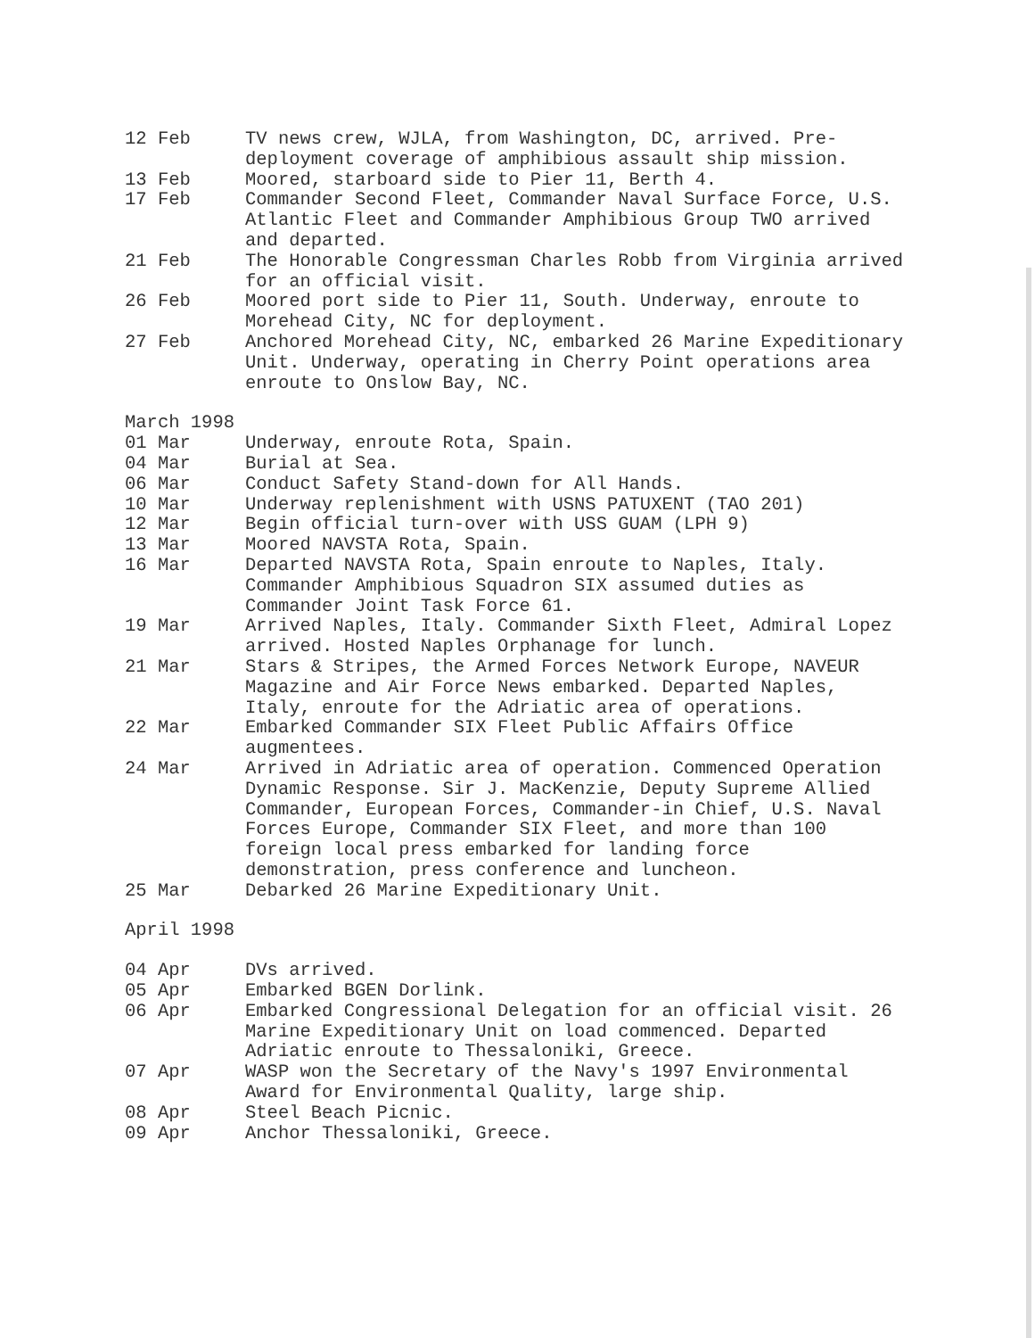12 Feb TV news crew, WJLA, from Washington, DC, arrived. Pre-deployment coverage of amphibious assault ship mission.
13 Feb Moored, starboard side to Pier 11, Berth 4.
17 Feb Commander Second Fleet, Commander Naval Surface Force, U.S. Atlantic Fleet and Commander Amphibious Group TWO arrived and departed.
21 Feb The Honorable Congressman Charles Robb from Virginia arrived for an official visit.
26 Feb Moored port side to Pier 11, South. Underway, enroute to Morehead City, NC for deployment.
27 Feb Anchored Morehead City, NC, embarked 26 Marine Expeditionary Unit. Underway, operating in Cherry Point operations area enroute to Onslow Bay, NC.
March 1998
01 Mar Underway, enroute Rota, Spain.
04 Mar Burial at Sea.
06 Mar Conduct Safety Stand-down for All Hands.
10 Mar Underway replenishment with USNS PATUXENT (TAO 201)
12 Mar Begin official turn-over with USS GUAM (LPH 9)
13 Mar Moored NAVSTA Rota, Spain.
16 Mar Departed NAVSTA Rota, Spain enroute to Naples, Italy. Commander Amphibious Squadron SIX assumed duties as Commander Joint Task Force 61.
19 Mar Arrived Naples, Italy. Commander Sixth Fleet, Admiral Lopez arrived. Hosted Naples Orphanage for lunch.
21 Mar Stars & Stripes, the Armed Forces Network Europe, NAVEUR Magazine and Air Force News embarked. Departed Naples, Italy, enroute for the Adriatic area of operations.
22 Mar Embarked Commander SIX Fleet Public Affairs Office augmentees.
24 Mar Arrived in Adriatic area of operation. Commenced Operation Dynamic Response. Sir J. MacKenzie, Deputy Supreme Allied Commander, European Forces, Commander-in Chief, U.S. Naval Forces Europe, Commander SIX Fleet, and more than 100 foreign local press embarked for landing force demonstration, press conference and luncheon.
25 Mar Debarked 26 Marine Expeditionary Unit.
April 1998
04 Apr DVs arrived.
05 Apr Embarked BGEN Dorlink.
06 Apr Embarked Congressional Delegation for an official visit. 26 Marine Expeditionary Unit on load commenced. Departed Adriatic enroute to Thessaloniki, Greece.
07 Apr WASP won the Secretary of the Navy's 1997 Environmental Award for Environmental Quality, large ship.
08 Apr Steel Beach Picnic.
09 Apr Anchor Thessaloniki, Greece.